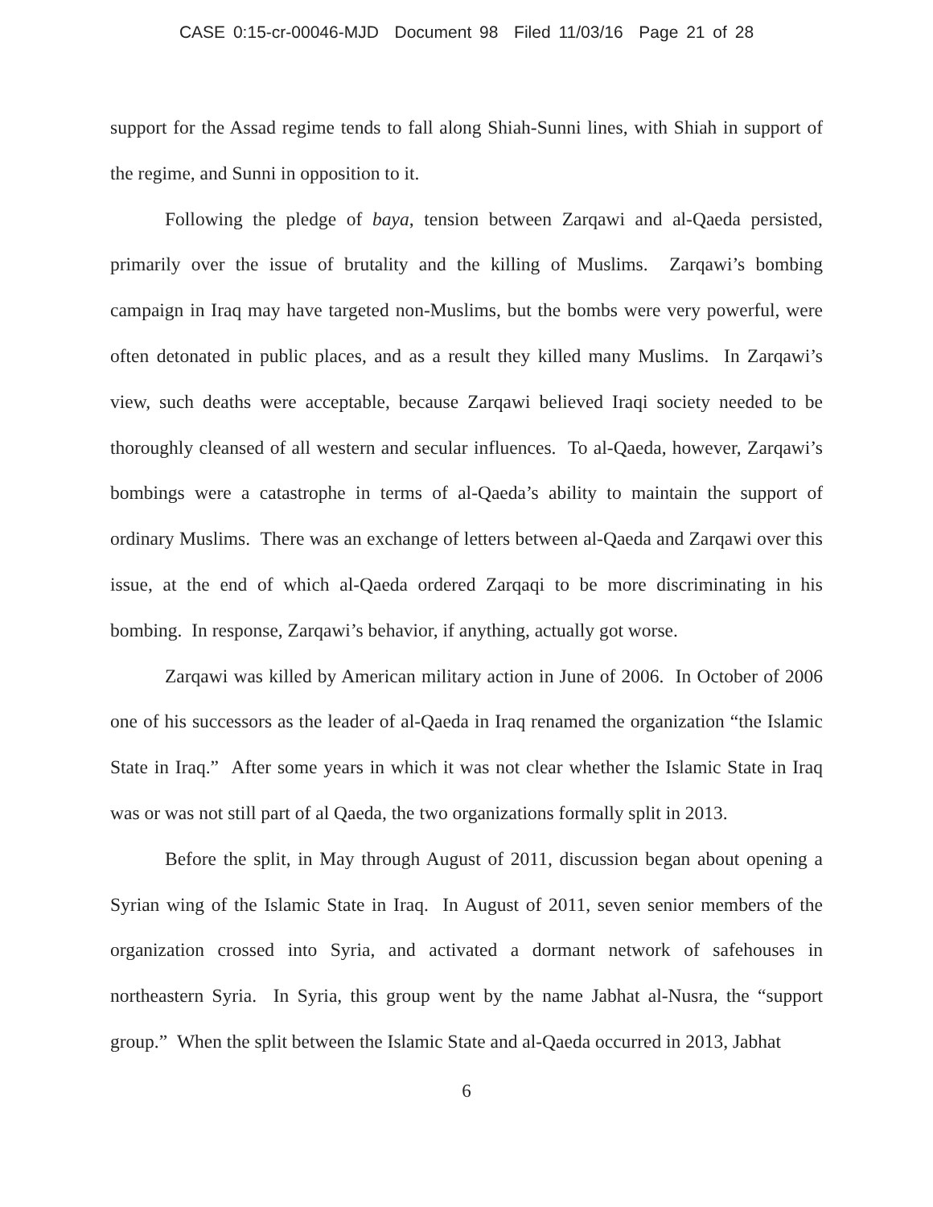CASE 0:15-cr-00046-MJD Document 98 Filed 11/03/16 Page 21 of 28
support for the Assad regime tends to fall along Shiah-Sunni lines, with Shiah in support of the regime, and Sunni in opposition to it.
Following the pledge of baya, tension between Zarqawi and al-Qaeda persisted, primarily over the issue of brutality and the killing of Muslims. Zarqawi’s bombing campaign in Iraq may have targeted non-Muslims, but the bombs were very powerful, were often detonated in public places, and as a result they killed many Muslims. In Zarqawi’s view, such deaths were acceptable, because Zarqawi believed Iraqi society needed to be thoroughly cleansed of all western and secular influences. To al-Qaeda, however, Zarqawi’s bombings were a catastrophe in terms of al-Qaeda’s ability to maintain the support of ordinary Muslims. There was an exchange of letters between al-Qaeda and Zarqawi over this issue, at the end of which al-Qaeda ordered Zarqaqi to be more discriminating in his bombing. In response, Zarqawi’s behavior, if anything, actually got worse.
Zarqawi was killed by American military action in June of 2006. In October of 2006 one of his successors as the leader of al-Qaeda in Iraq renamed the organization “the Islamic State in Iraq.” After some years in which it was not clear whether the Islamic State in Iraq was or was not still part of al Qaeda, the two organizations formally split in 2013.
Before the split, in May through August of 2011, discussion began about opening a Syrian wing of the Islamic State in Iraq. In August of 2011, seven senior members of the organization crossed into Syria, and activated a dormant network of safehouses in northeastern Syria. In Syria, this group went by the name Jabhat al-Nusra, the “support group.” When the split between the Islamic State and al-Qaeda occurred in 2013, Jabhat
6